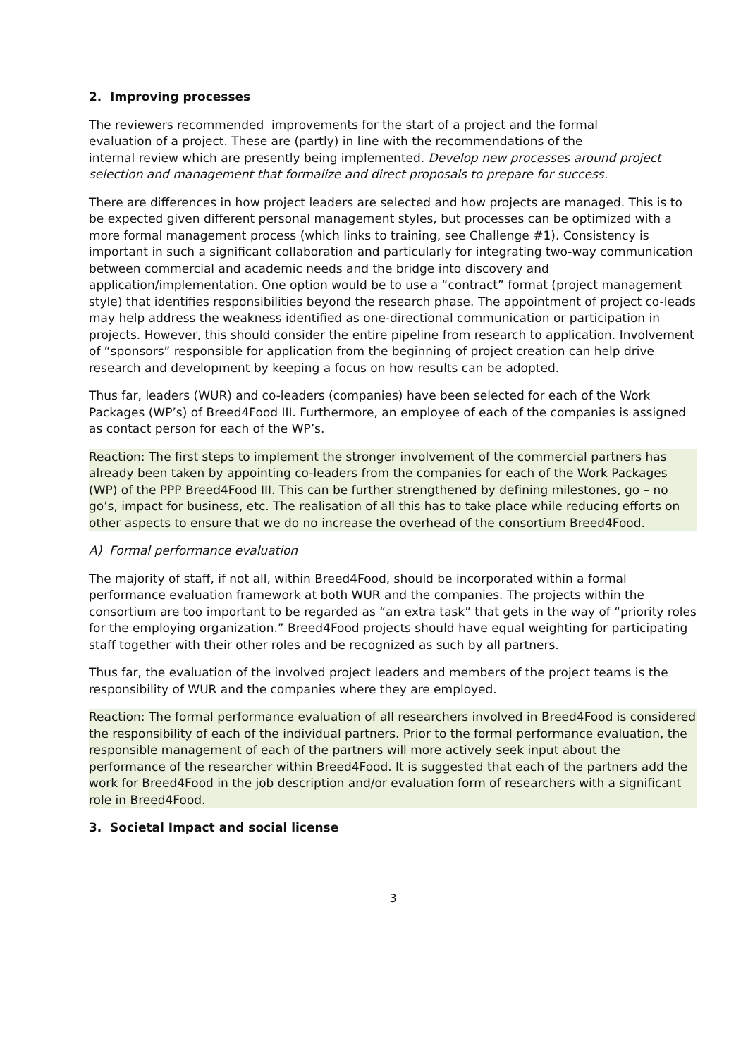2. Improving processes
The reviewers recommended improvements for the start of a project and the formal
evaluation of a project. These are (partly) in line with the recommendations of the
internal review which are presently being implemented. Develop new processes around project selection and management that formalize and direct proposals to prepare for success.
There are differences in how project leaders are selected and how projects are managed. This is to be expected given different personal management styles, but processes can be optimized with a more formal management process (which links to training, see Challenge #1). Consistency is important in such a significant collaboration and particularly for integrating two-way communication between commercial and academic needs and the bridge into discovery and application/implementation. One option would be to use a “contract” format (project management style) that identifies responsibilities beyond the research phase. The appointment of project co-leads may help address the weakness identified as one-directional communication or participation in projects. However, this should consider the entire pipeline from research to application. Involvement of “sponsors” responsible for application from the beginning of project creation can help drive research and development by keeping a focus on how results can be adopted.
Thus far, leaders (WUR) and co-leaders (companies) have been selected for each of the Work Packages (WP’s) of Breed4Food III. Furthermore, an employee of each of the companies is assigned as contact person for each of the WP’s.
Reaction: The first steps to implement the stronger involvement of the commercial partners has already been taken by appointing co-leaders from the companies for each of the Work Packages (WP) of the PPP Breed4Food III. This can be further strengthened by defining milestones, go – no go’s, impact for business, etc. The realisation of all this has to take place while reducing efforts on other aspects to ensure that we do no increase the overhead of the consortium Breed4Food.
A) Formal performance evaluation
The majority of staff, if not all, within Breed4Food, should be incorporated within a formal performance evaluation framework at both WUR and the companies. The projects within the consortium are too important to be regarded as “an extra task” that gets in the way of “priority roles for the employing organization.” Breed4Food projects should have equal weighting for participating staff together with their other roles and be recognized as such by all partners.
Thus far, the evaluation of the involved project leaders and members of the project teams is the responsibility of WUR and the companies where they are employed.
Reaction: The formal performance evaluation of all researchers involved in Breed4Food is considered the responsibility of each of the individual partners. Prior to the formal performance evaluation, the responsible management of each of the partners will more actively seek input about the performance of the researcher within Breed4Food. It is suggested that each of the partners add the work for Breed4Food in the job description and/or evaluation form of researchers with a significant role in Breed4Food.
3. Societal Impact and social license
3